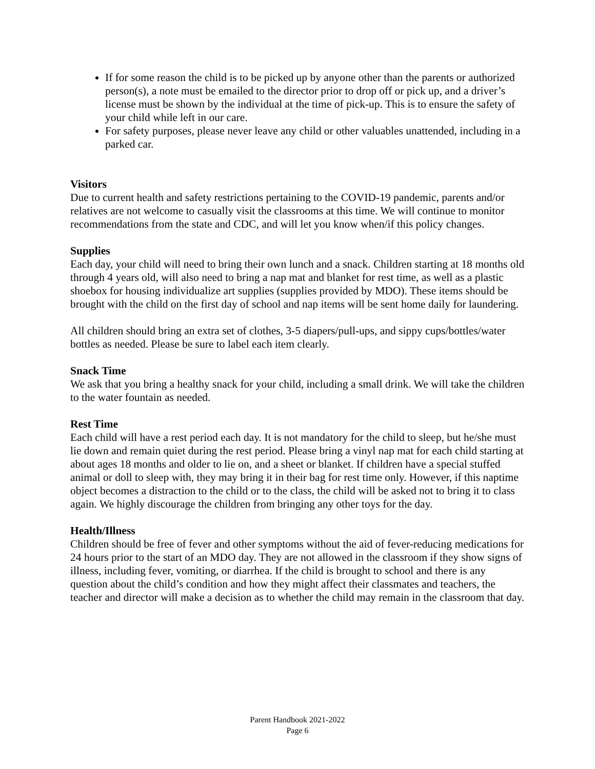If for some reason the child is to be picked up by anyone other than the parents or authorized person(s), a note must be emailed to the director prior to drop off or pick up, and a driver’s license must be shown by the individual at the time of pick-up. This is to ensure the safety of your child while left in our care.
For safety purposes, please never leave any child or other valuables unattended, including in a parked car.
Visitors
Due to current health and safety restrictions pertaining to the COVID-19 pandemic, parents and/or relatives are not welcome to casually visit the classrooms at this time. We will continue to monitor recommendations from the state and CDC, and will let you know when/if this policy changes.
Supplies
Each day, your child will need to bring their own lunch and a snack. Children starting at 18 months old through 4 years old, will also need to bring a nap mat and blanket for rest time, as well as a plastic shoebox for housing individualize art supplies (supplies provided by MDO). These items should be brought with the child on the first day of school and nap items will be sent home daily for laundering.
All children should bring an extra set of clothes, 3-5 diapers/pull-ups, and sippy cups/bottles/water bottles as needed. Please be sure to label each item clearly.
Snack Time
We ask that you bring a healthy snack for your child, including a small drink. We will take the children to the water fountain as needed.
Rest Time
Each child will have a rest period each day. It is not mandatory for the child to sleep, but he/she must lie down and remain quiet during the rest period. Please bring a vinyl nap mat for each child starting at about ages 18 months and older to lie on, and a sheet or blanket. If children have a special stuffed animal or doll to sleep with, they may bring it in their bag for rest time only. However, if this naptime object becomes a distraction to the child or to the class, the child will be asked not to bring it to class again. We highly discourage the children from bringing any other toys for the day.
Health/Illness
Children should be free of fever and other symptoms without the aid of fever-reducing medications for 24 hours prior to the start of an MDO day. They are not allowed in the classroom if they show signs of illness, including fever, vomiting, or diarrhea. If the child is brought to school and there is any question about the child’s condition and how they might affect their classmates and teachers, the teacher and director will make a decision as to whether the child may remain in the classroom that day.
Parent Handbook 2021-2022
Page 6